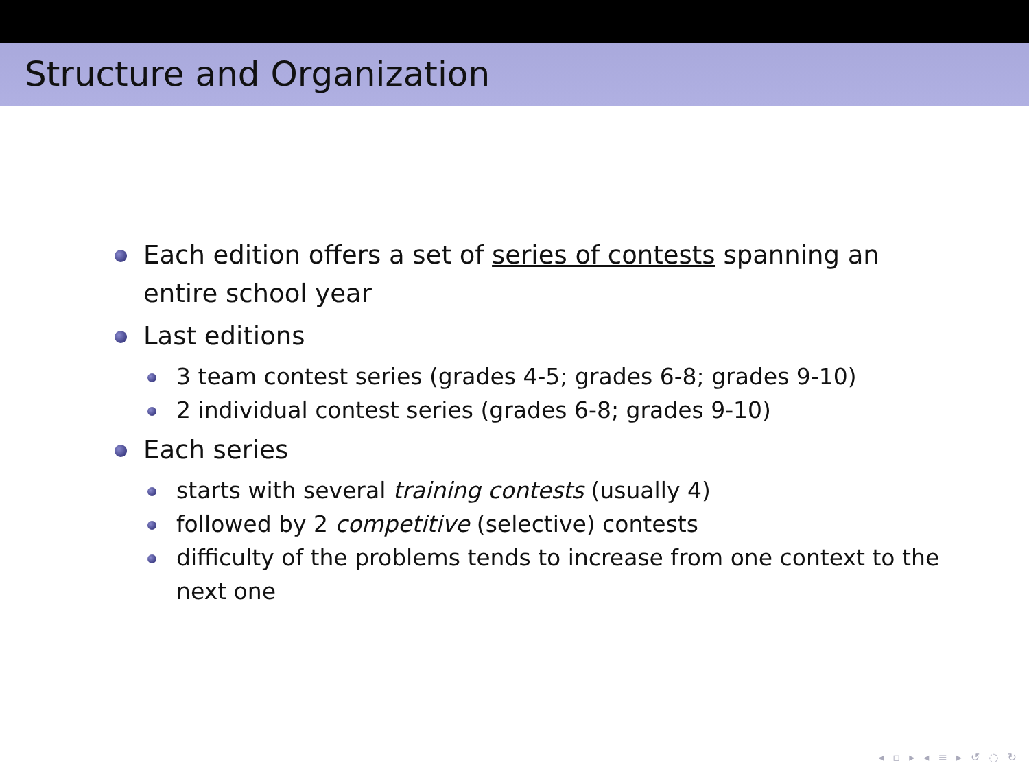Structure and Organization
Each edition offers a set of series of contests spanning an entire school year
Last editions
3 team contest series (grades 4-5; grades 6-8; grades 9-10)
2 individual contest series (grades 6-8; grades 9-10)
Each series
starts with several training contests (usually 4)
followed by 2 competitive (selective) contests
difficulty of the problems tends to increase from one context to the next one
◂ ▫ ▸ ◂ ≡ ▸ ↺ ◌ ↻